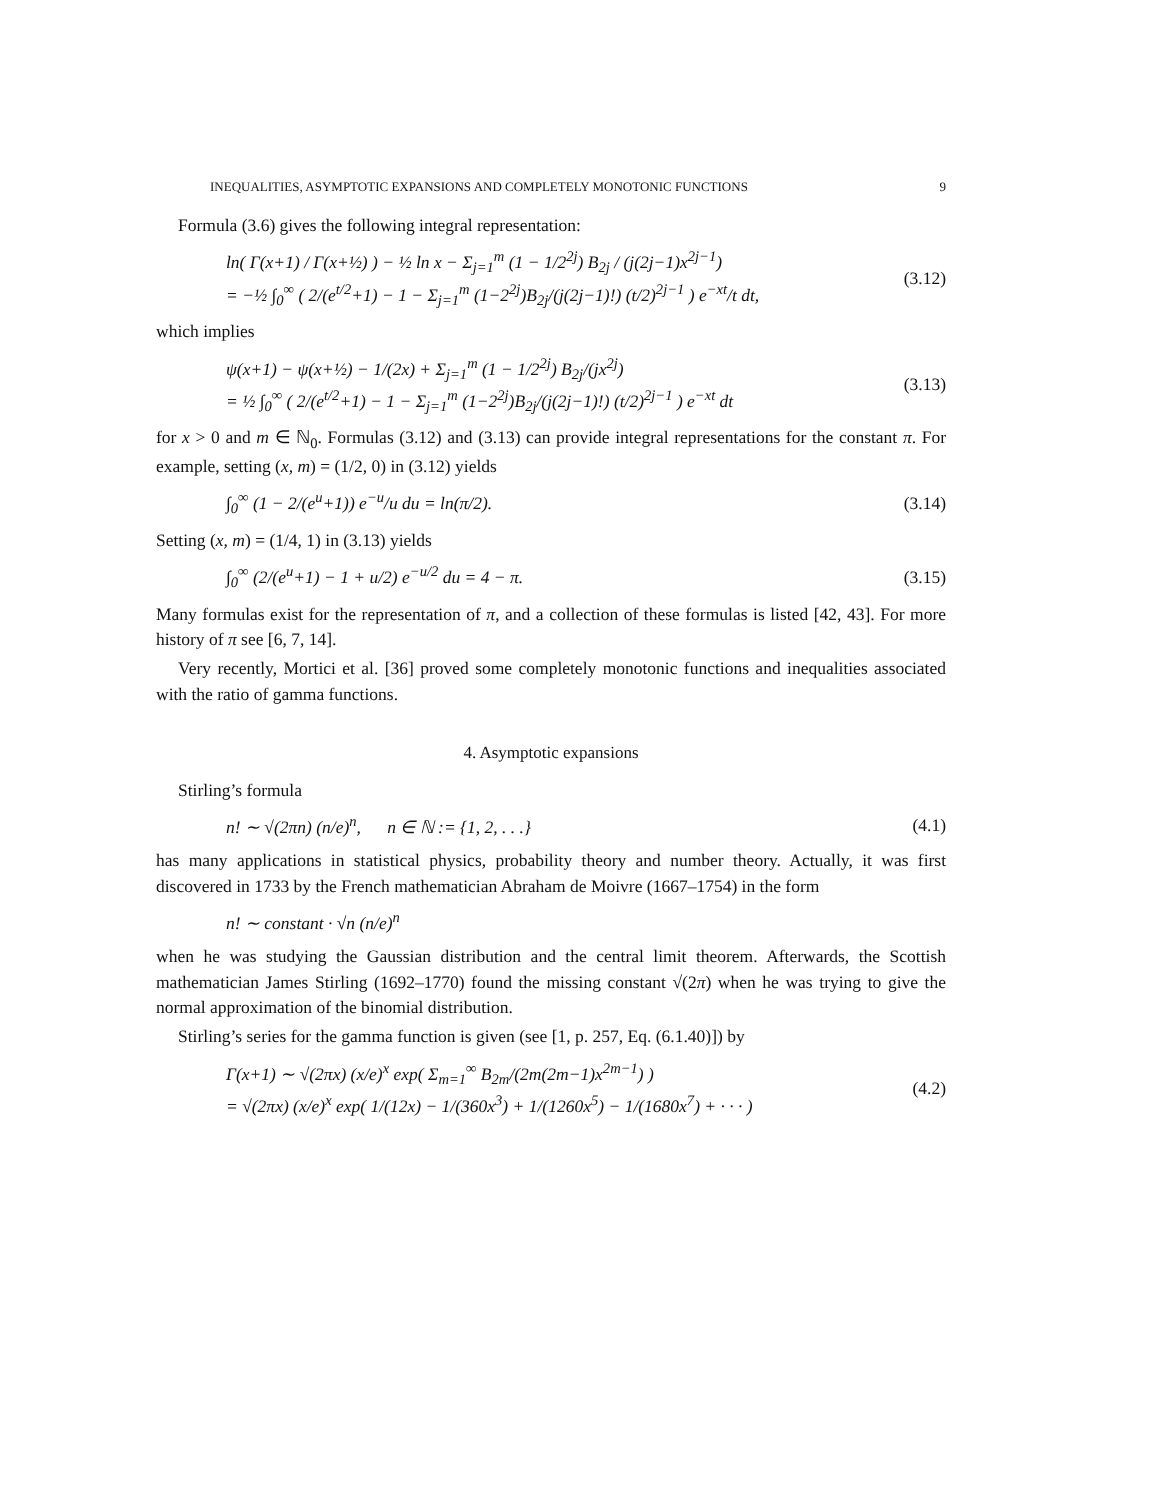INEQUALITIES, ASYMPTOTIC EXPANSIONS AND COMPLETELY MONOTONIC FUNCTIONS 9
Formula (3.6) gives the following integral representation:
ln( Γ(x+1) / Γ(x+½) ) − ½ ln x − Σ<sub>j=1</sub><sup>m</sup> (1 − 1/2<sup>2j</sup>) B<sub>2j</sub> / (j(2j−1)x<sup>2j−1</sup>)
= −½ ∫<sub>0</sub><sup>∞</sup> ( 2/(e<sup>t/2</sup>+1) − 1 − Σ<sub>j=1</sub><sup>m</sup> (1−2<sup>2j</sup>)B<sub>2j</sub>/(j(2j−1)!) (t/2)<sup>2j−1</sup> ) e<sup>−xt</sup>/t dt, (3.12)
which implies
ψ(x+1) − ψ(x+½) − 1/(2x) + Σ<sub>j=1</sub><sup>m</sup> (1 − 1/2<sup>2j</sup>) B<sub>2j</sub>/(jx<sup>2j</sup>)
= ½ ∫<sub>0</sub><sup>∞</sup> ( 2/(e<sup>t/2</sup>+1) − 1 − Σ<sub>j=1</sub><sup>m</sup> (1−2<sup>2j</sup>)B<sub>2j</sub>/(j(2j−1)!) (t/2)<sup>2j−1</sup> ) e<sup>−xt</sup> dt (3.13)
for x > 0 and m ∈ ℕ<sub>0</sub>. Formulas (3.12) and (3.13) can provide integral representations for the constant π. For example, setting (x, m) = (1/2, 0) in (3.12) yields
∫<sub>0</sub><sup>∞</sup> (1 − 2/(e<sup>u</sup>+1)) e<sup>−u</sup>/u du = ln(π/2). (3.14)
Setting (x, m) = (1/4, 1) in (3.13) yields
∫<sub>0</sub><sup>∞</sup> (2/(e<sup>u</sup>+1) − 1 + u/2) e<sup>−u/2</sup> du = 4 − π. (3.15)
Many formulas exist for the representation of π, and a collection of these formulas is listed [42, 43]. For more history of π see [6, 7, 14].
Very recently, Mortici et al. [36] proved some completely monotonic functions and inequalities associated with the ratio of gamma functions.
4. Asymptotic expansions
Stirling’s formula
n! ∼ √(2πn) (n/e)<sup>n</sup>, n ∈ ℕ := {1, 2, . . .} (4.1)
has many applications in statistical physics, probability theory and number theory. Actually, it was first discovered in 1733 by the French mathematician Abraham de Moivre (1667–1754) in the form
n! ∼ constant · √n (n/e)<sup>n</sup>
when he was studying the Gaussian distribution and the central limit theorem. Afterwards, the Scottish mathematician James Stirling (1692–1770) found the missing constant √(2π) when he was trying to give the normal approximation of the binomial distribution.
Stirling’s series for the gamma function is given (see [1, p. 257, Eq. (6.1.40)]) by
Γ(x+1) ∼ √(2πx) (x/e)<sup>x</sup> exp( Σ<sub>m=1</sub><sup>∞</sup> B<sub>2m</sub>/(2m(2m−1)x<sup>2m−1</sup>) )
= √(2πx) (x/e)<sup>x</sup> exp( 1/(12x) − 1/(360x<sup>3</sup>) + 1/(1260x<sup>5</sup>) − 1/(1680x<sup>7</sup>) + · · · ) (4.2)